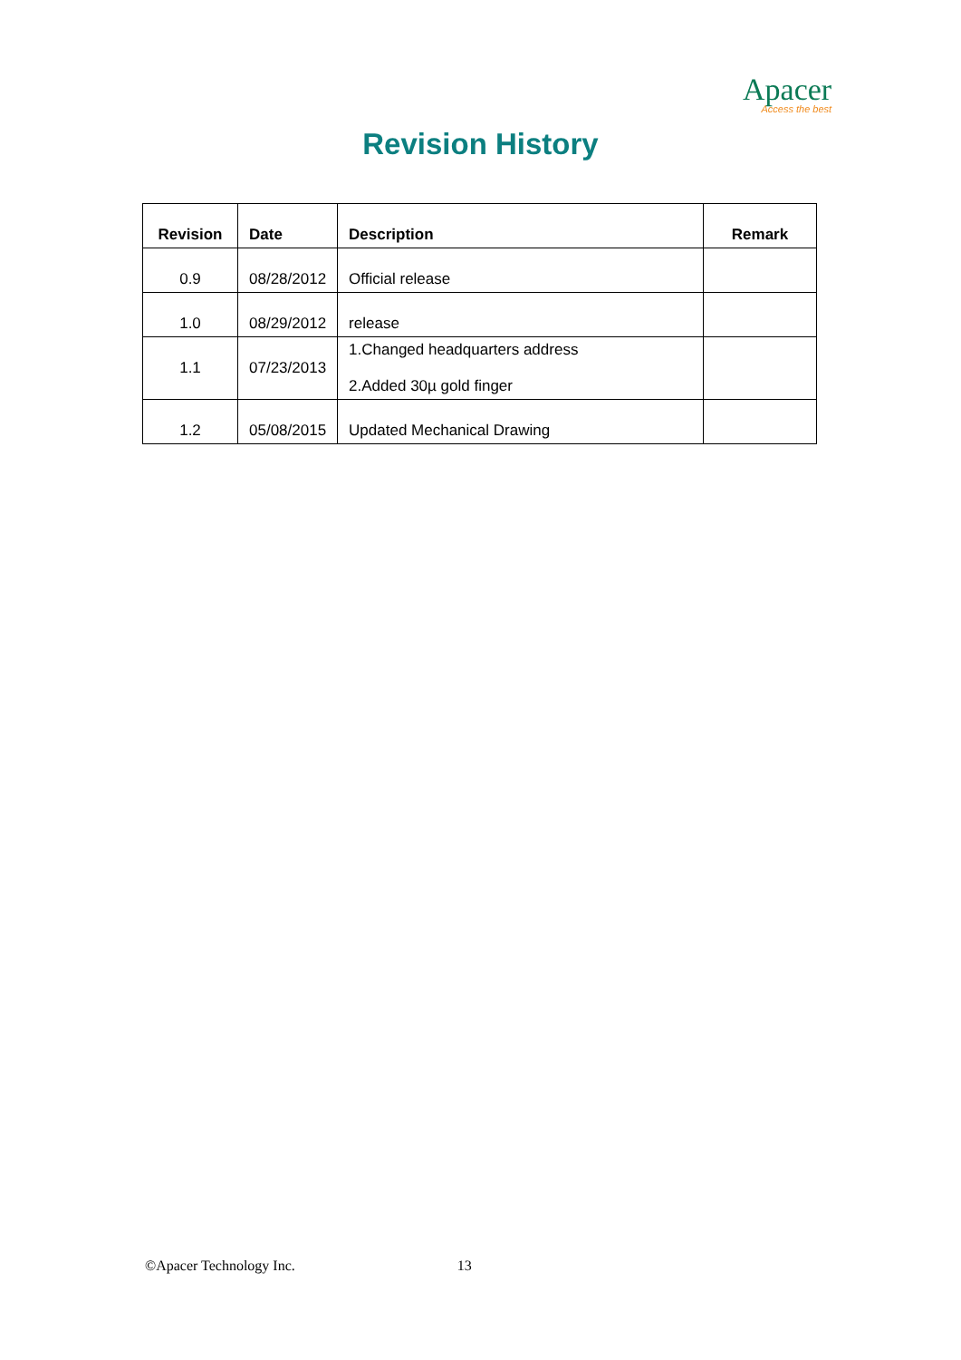Apacer
Access the best
Revision History
| Revision | Date | Description | Remark |
| --- | --- | --- | --- |
| 0.9 | 08/28/2012 | Official release | |
| 1.0 | 08/29/2012 | release | |
| 1.1 | 07/23/2013 | 1.Changed headquarters address 2.Added 30µ gold finger | |
| 1.2 | 05/08/2015 | Updated Mechanical Drawing | |
©Apacer Technology Inc. 13